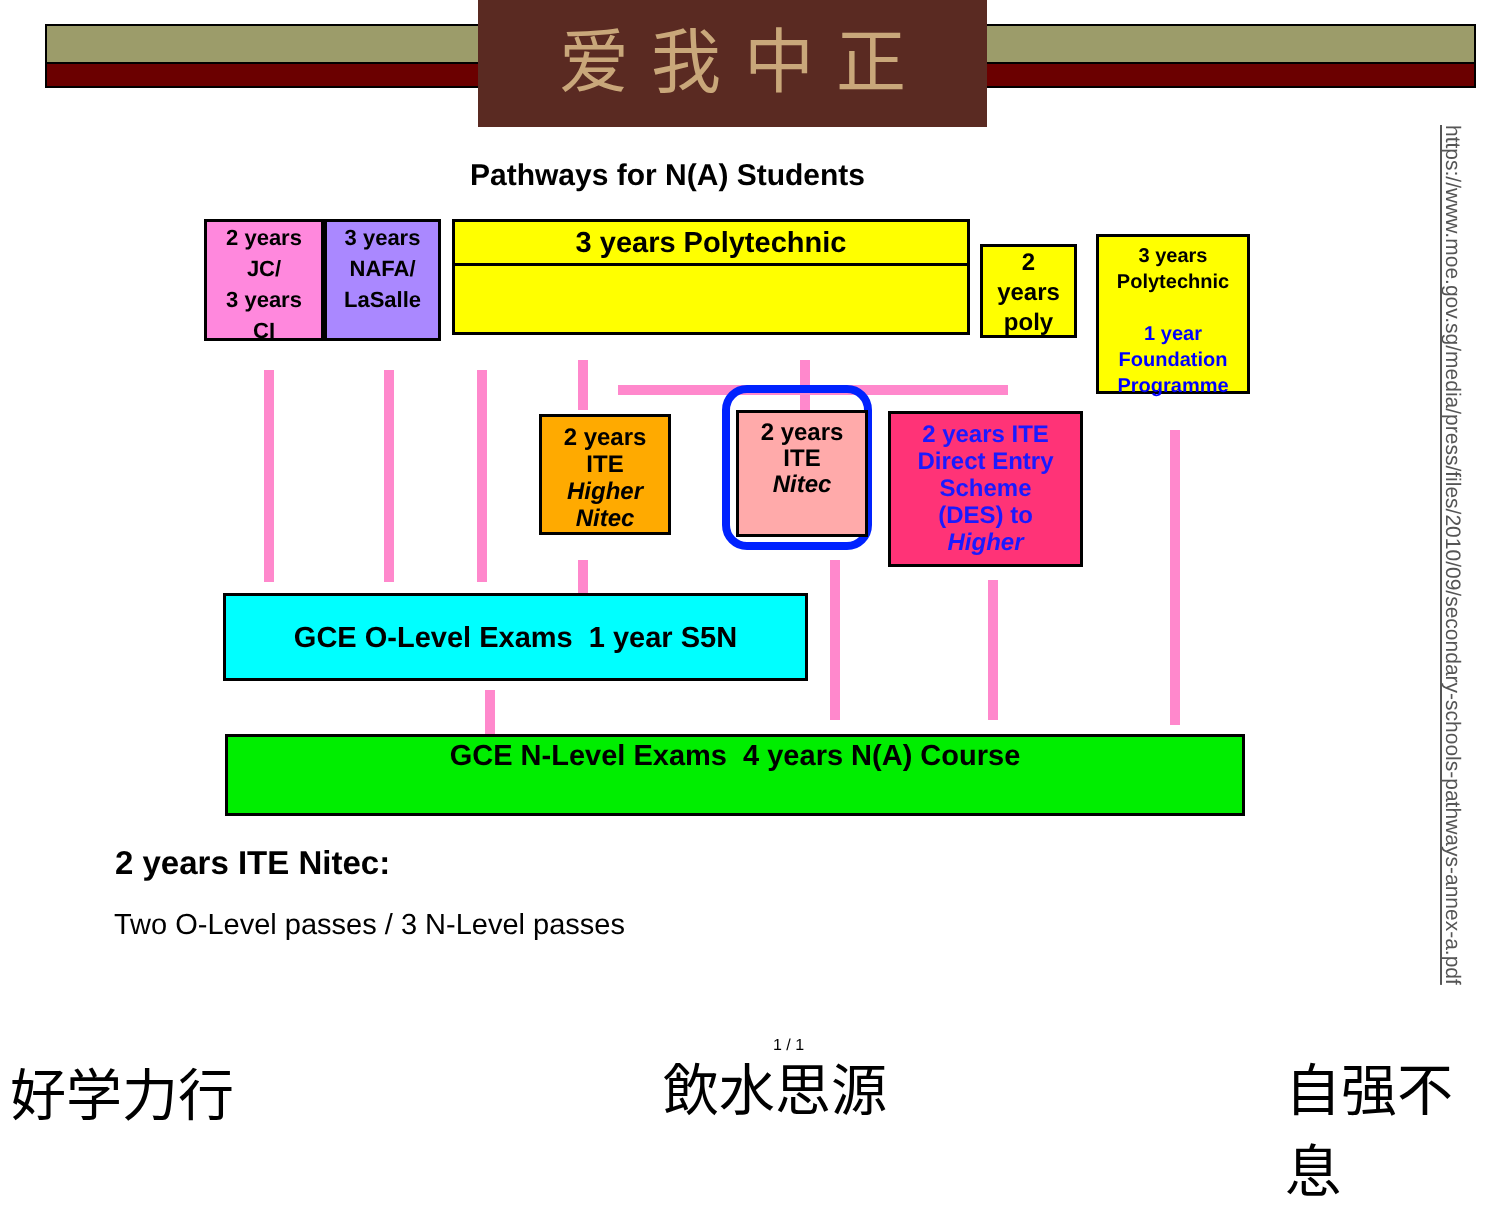爱 我 中 正
Pathways for N(A) Students
2 years
JC/
3 years
CI
3 years
NAFA/
LaSalle
3 years Polytechnic
2
years
poly
3 years
Polytechnic
1 year
Foundation
Programme
2 years
ITE
Higher
Nitec
2 years
ITE
Nitec
2 years ITE
Direct Entry
Scheme
(DES) to
Higher
GCE O-Level Exams 1 year S5N
GCE N-Level Exams 4 years N(A) Course
2 years ITE Nitec:
Two O-Level passes / 3 N-Level passes
https://www.moe.gov.sg/media/press/files/2010/09/secondary-schools-pathways-annex-a.pdf
1 / 1
好学力行 飲水思源 自强不息